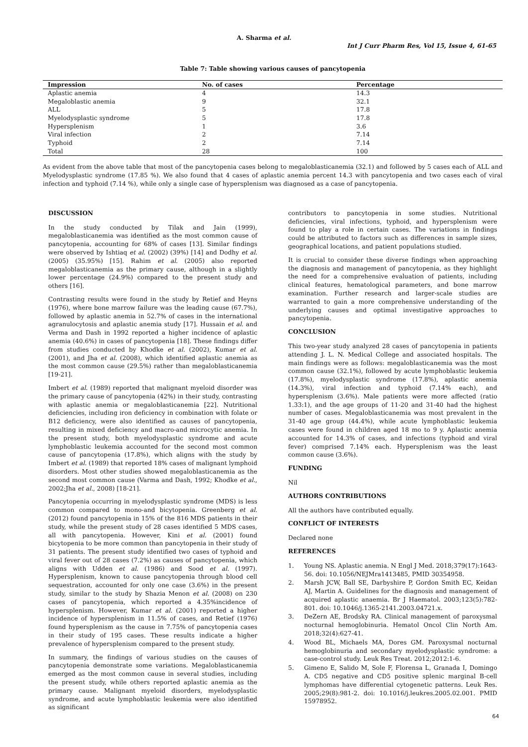A. Sharma et al.
Int J Curr Pharm Res, Vol 15, Issue 4, 61-65
Table 7: Table showing various causes of pancytopenia
| Impression | No. of cases | Percentage |
| --- | --- | --- |
| Aplastic anemia | 4 | 14.3 |
| Megaloblastic anemia | 9 | 32.1 |
| ALL | 5 | 17.8 |
| Myelodysplastic syndrome | 5 | 17.8 |
| Hypersplenism | 1 | 3.6 |
| Viral infection | 2 | 7.14 |
| Typhoid | 2 | 7.14 |
| Total | 28 | 100 |
As evident from the above table that most of the pancytopenia cases belong to megaloblasticanemia (32.1) and followed by 5 cases each of ALL and Myelodysplastic syndrome (17.85 %). We also found that 4 cases of aplastic anemia percent 14.3 with pancytopenia and two cases each of viral infection and typhoid (7.14 %), while only a single case of hypersplenism was diagnosed as a case of pancytopenia.
DISCUSSION
In the study conducted by Tilak and Jain (1999), megaloblasticanemia was identified as the most common cause of pancytopenia, accounting for 68% of cases [13]. Similar findings were observed by Ishtiaq et al. (2002) (39%) [14] and Dodhy et al. (2005) (35.95%) [15]. Rahim et al. (2005) also reported megaloblasticanemia as the primary cause, although in a slightly lower percentage (24.9%) compared to the present study and others [16].
Contrasting results were found in the study by Retief and Heyns (1976), where bone marrow failure was the leading cause (67.7%), followed by aplastic anemia in 52.7% of cases in the international agranulocytosis and aplastic anemia study [17]. Hussain et al. and Verma and Dash in 1992 reported a higher incidence of aplastic anemia (40.6%) in cases of pancytopenia [18]. These findings differ from studies conducted by Khodke et al. (2002), Kumar et al. (2001), and Jha et al. (2008), which identified aplastic anemia as the most common cause (29.5%) rather than megaloblasticanemia [19-21].
Imbert et al. (1989) reported that malignant myeloid disorder was the primary cause of pancytopenia (42%) in their study, contrasting with aplastic anemia or megaloblasticanemia [22]. Nutritional deficiencies, including iron deficiency in combination with folate or B12 deficiency, were also identified as causes of pancytopenia, resulting in mixed deficiency and macro-and microcytic anemia. In the present study, both myelodysplastic syndrome and acute lymphoblastic leukemia accounted for the second most common cause of pancytopenia (17.8%), which aligns with the study by Imbert et al. (1989) that reported 18% cases of malignant lymphoid disorders. Most other studies showed megaloblasticanemia as the second most common cause (Varma and Dash, 1992; Khodke et al., 2002;Jha et al., 2008) [18-21].
Pancytopenia occurring in myelodysplastic syndrome (MDS) is less common compared to mono-and bicytopenia. Greenberg et al. (2012) found pancytopenia in 15% of the 816 MDS patients in their study, while the present study of 28 cases identified 5 MDS cases, all with pancytopenia. However, Kini et al. (2001) found bicytopenia to be more common than pancytopenia in their study of 31 patients. The present study identified two cases of typhoid and viral fever out of 28 cases (7.2%) as causes of pancytopenia, which aligns with Udden et al. (1986) and Sood et al. (1997). Hypersplenism, known to cause pancytopenia through blood cell sequestration, accounted for only one case (3.6%) in the present study, similar to the study by Shazia Menon et al. (2008) on 230 cases of pancytopenia, which reported a 4.35%incidence of hypersplenism. However, Kumar et al. (2001) reported a higher incidence of hypersplenism in 11.5% of cases, and Retief (1976) found hypersplenism as the cause in 7.75% of pancytopenia cases in their study of 195 cases. These results indicate a higher prevalence of hypersplenism compared to the present study.
In summary, the findings of various studies on the causes of pancytopenia demonstrate some variations. Megaloblasticanemia emerged as the most common cause in several studies, including the present study, while others reported aplastic anemia as the primary cause. Malignant myeloid disorders, myelodysplastic syndrome, and acute lymphoblastic leukemia were also identified as significant
contributors to pancytopenia in some studies. Nutritional deficiencies, viral infections, typhoid, and hypersplenism were found to play a role in certain cases. The variations in findings could be attributed to factors such as differences in sample sizes, geographical locations, and patient populations studied.
It is crucial to consider these diverse findings when approaching the diagnosis and management of pancytopenia, as they highlight the need for a comprehensive evaluation of patients, including clinical features, hematological parameters, and bone marrow examination. Further research and larger-scale studies are warranted to gain a more comprehensive understanding of the underlying causes and optimal investigative approaches to pancytopenia.
CONCLUSION
This two-year study analyzed 28 cases of pancytopenia in patients attending J. L. N. Medical College and associated hospitals. The main findings were as follows: megaloblasticanemia was the most common cause (32.1%), followed by acute lymphoblastic leukemia (17.8%), myelodysplastic syndrome (17.8%), aplastic anemia (14.3%), viral infection and typhoid (7.14% each), and hypersplenism (3.6%). Male patients were more affected (ratio 1.33:1), and the age groups of 11-20 and 31-40 had the highest number of cases. Megaloblasticanemia was most prevalent in the 31-40 age group (44.4%), while acute lymphoblastic leukemia cases were found in children aged 18 mo to 9 y. Aplastic anemia accounted for 14.3% of cases, and infections (typhoid and viral fever) comprised 7.14% each. Hypersplenism was the least common cause (3.6%).
FUNDING
Nil
AUTHORS CONTRIBUTIONS
All the authors have contributed equally.
CONFLICT OF INTERESTS
Declared none
REFERENCES
1. Young NS. Aplastic anemia. N Engl J Med. 2018;379(17):1643-56. doi: 10.1056/NEJMra1413485, PMID 30354958.
2. Marsh JCW, Ball SE, Darbyshire P, Gordon Smith EC, Keidan AJ, Martin A. Guidelines for the diagnosis and management of acquired aplastic anaemia. Br J Haematol. 2003;123(5):782-801. doi: 10.1046/j.1365-2141.2003.04721.x.
3. DeZern AE, Brodsky RA. Clinical management of paroxysmal nocturnal hemoglobinuria. Hematol Oncol Clin North Am. 2018;32(4):627-41.
4. Wood BL, Michaels MA, Dores GM. Paroxysmal nocturnal hemoglobinuria and secondary myelodysplastic syndrome: a case-control study. Leuk Res Treat. 2012;2012:1-6.
5. Gimeno E, Salido M, Sole F, Florensa L, Granada I, Domingo A. CD5 negative and CD5 positive splenic marginal B-cell lymphomas have differential cytogenetic patterns. Leuk Res. 2005;29(8):981-2. doi: 10.1016/j.leukres.2005.02.001. PMID 15978952.
64